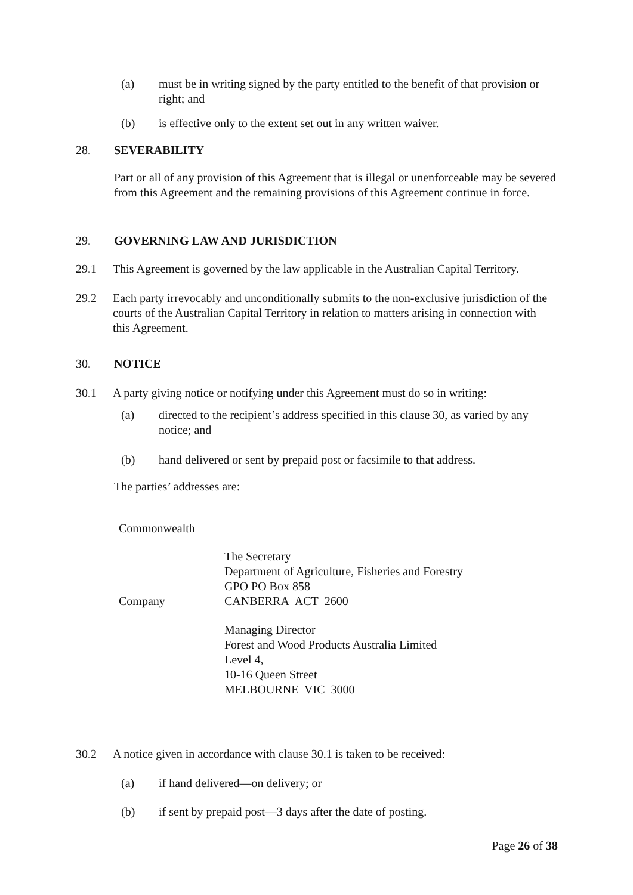(a) must be in writing signed by the party entitled to the benefit of that provision or right; and
(b) is effective only to the extent set out in any written waiver.
28. SEVERABILITY
Part or all of any provision of this Agreement that is illegal or unenforceable may be severed from this Agreement and the remaining provisions of this Agreement continue in force.
29. GOVERNING LAW AND JURISDICTION
29.1 This Agreement is governed by the law applicable in the Australian Capital Territory.
29.2 Each party irrevocably and unconditionally submits to the non-exclusive jurisdiction of the courts of the Australian Capital Territory in relation to matters arising in connection with this Agreement.
30. NOTICE
30.1 A party giving notice or notifying under this Agreement must do so in writing:
(a) directed to the recipient’s address specified in this clause 30, as varied by any notice; and
(b) hand delivered or sent by prepaid post or facsimile to that address.
The parties’ addresses are:
Commonwealth
The Secretary
Department of Agriculture, Fisheries and Forestry
GPO PO Box 858
CANBERRA ACT 2600
Company
Managing Director
Forest and Wood Products Australia Limited
Level 4,
10-16 Queen Street
MELBOURNE VIC 3000
30.2 A notice given in accordance with clause 30.1 is taken to be received:
(a) if hand delivered—on delivery; or
(b) if sent by prepaid post—3 days after the date of posting.
Page 26 of 38